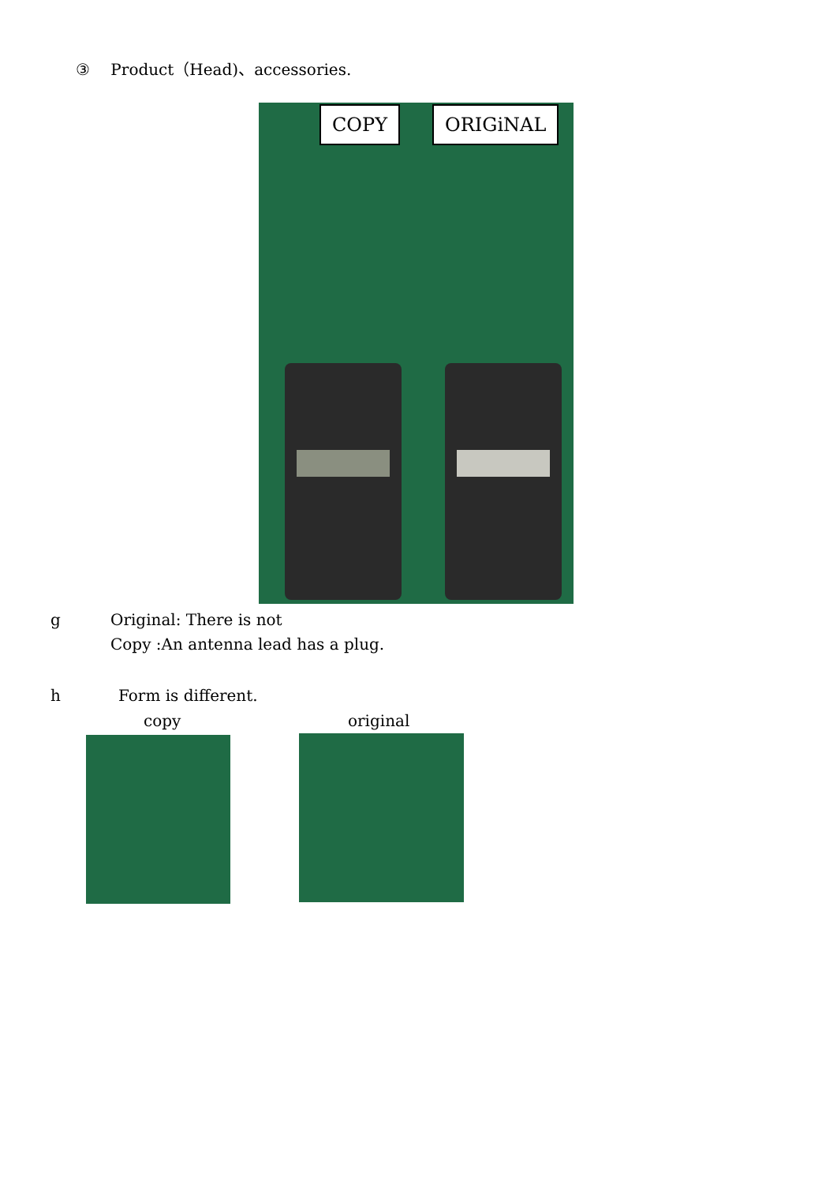③　 Product（Head)、accessories.
COPY ORIGiNAL
g Original: There is not
Copy :An antenna lead has a plug.
h Form is different.
copy original